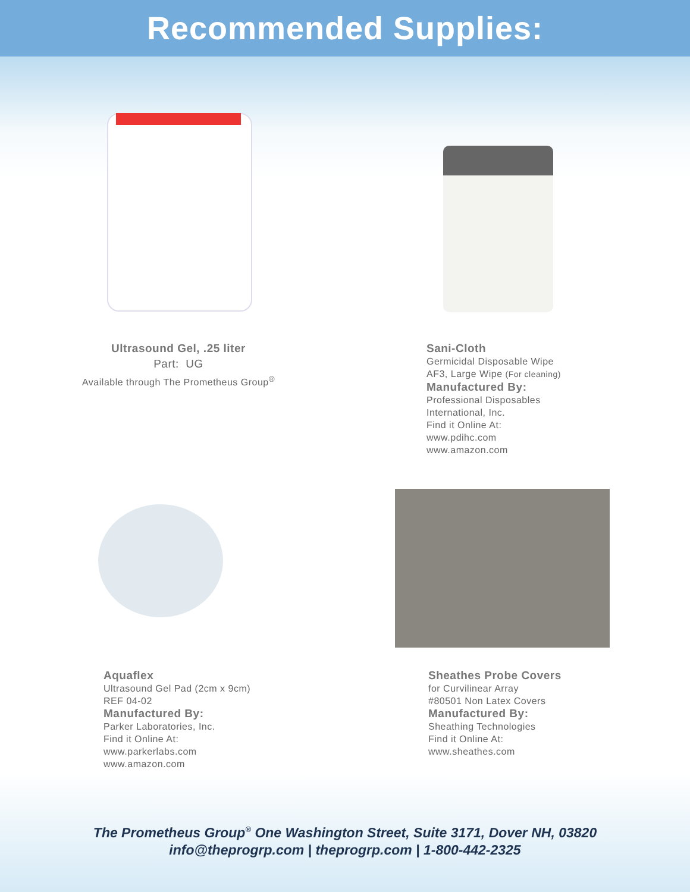Recommended Supplies:
Ultrasound Gel, .25 liter
Part: UG
Available through The Prometheus Group<sup>®</sup>
Sani-Cloth
Germicidal Disposable Wipe
AF3, Large Wipe (For cleaning)
Manufactured By:
Professional Disposables
International, Inc.
Find it Online At:
www.pdihc.com
www.amazon.com
Aquaflex
Ultrasound Gel Pad (2cm x 9cm)
REF 04-02
Manufactured By:
Parker Laboratories, Inc.
Find it Online At:
www.parkerlabs.com
www.amazon.com
Sheathes Probe Covers
for Curvilinear Array
#80501 Non Latex Covers
Manufactured By:
Sheathing Technologies
Find it Online At:
www.sheathes.com
The Prometheus Group<sup>®</sup> One Washington Street, Suite 3171, Dover NH, 03820
info@theprogrp.com | theprogrp.com | 1-800-442-2325